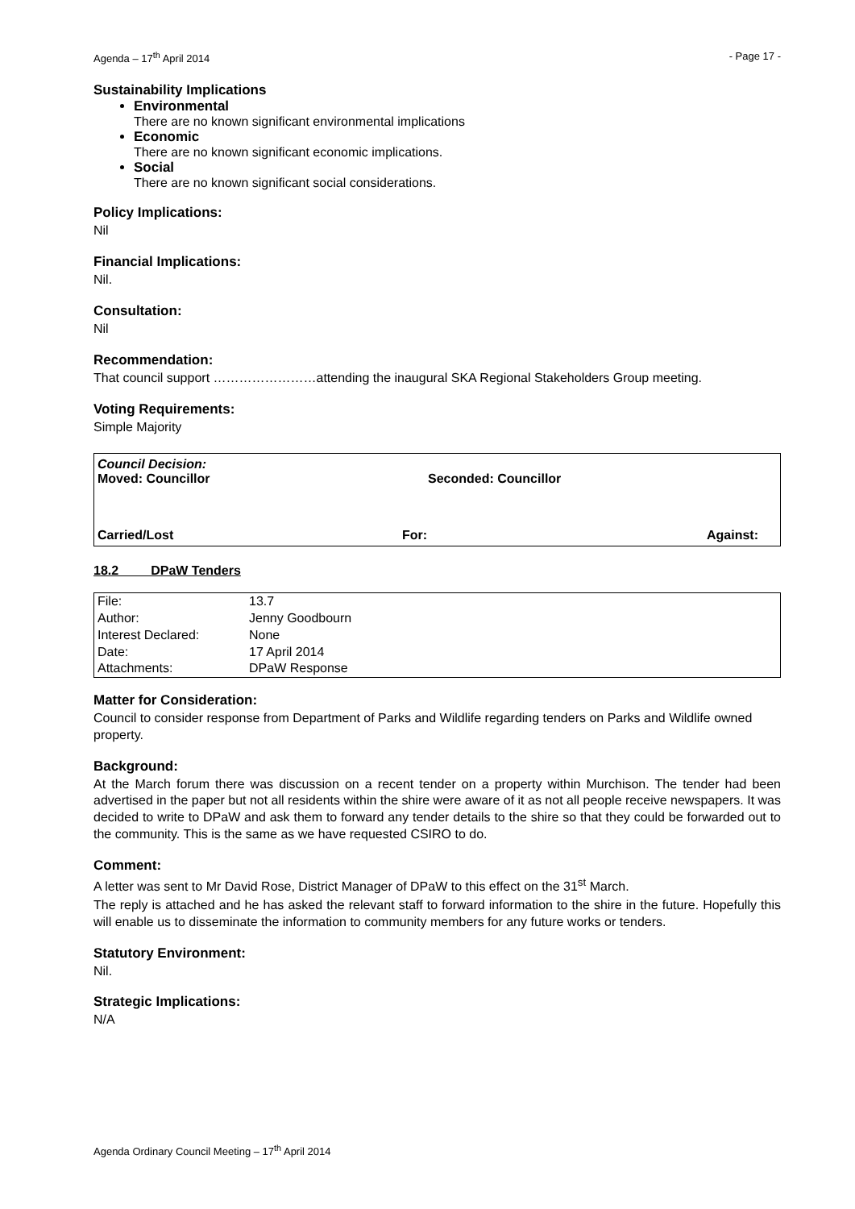Agenda – 17<sup>th</sup> April 2014 - Page 17 -
Sustainability Implications
Environmental
There are no known significant environmental implications
Economic
There are no known significant economic implications.
Social
There are no known significant social considerations.
Policy Implications:
Nil
Financial Implications:
Nil.
Consultation:
Nil
Recommendation:
That council support ……………………attending the inaugural SKA Regional Stakeholders Group meeting.
Voting Requirements:
Simple Majority
Council Decision:
Moved: Councillor Seconded: Councillor
Carried/Lost For: Against:
18.2 DPaW Tenders
| File: | 13.7 |
| Author: | Jenny Goodbourn |
| Interest Declared: | None |
| Date: | 17 April 2014 |
| Attachments: | DPaW Response |
Matter for Consideration:
Council to consider response from Department of Parks and Wildlife regarding tenders on Parks and Wildlife owned property.
Background:
At the March forum there was discussion on a recent tender on a property within Murchison. The tender had been advertised in the paper but not all residents within the shire were aware of it as not all people receive newspapers. It was decided to write to DPaW and ask them to forward any tender details to the shire so that they could be forwarded out to the community. This is the same as we have requested CSIRO to do.
Comment:
A letter was sent to Mr David Rose, District Manager of DPaW to this effect on the 31<sup>st</sup> March.
The reply is attached and he has asked the relevant staff to forward information to the shire in the future. Hopefully this will enable us to disseminate the information to community members for any future works or tenders.
Statutory Environment:
Nil.
Strategic Implications:
N/A
Agenda Ordinary Council Meeting – 17<sup>th</sup> April 2014